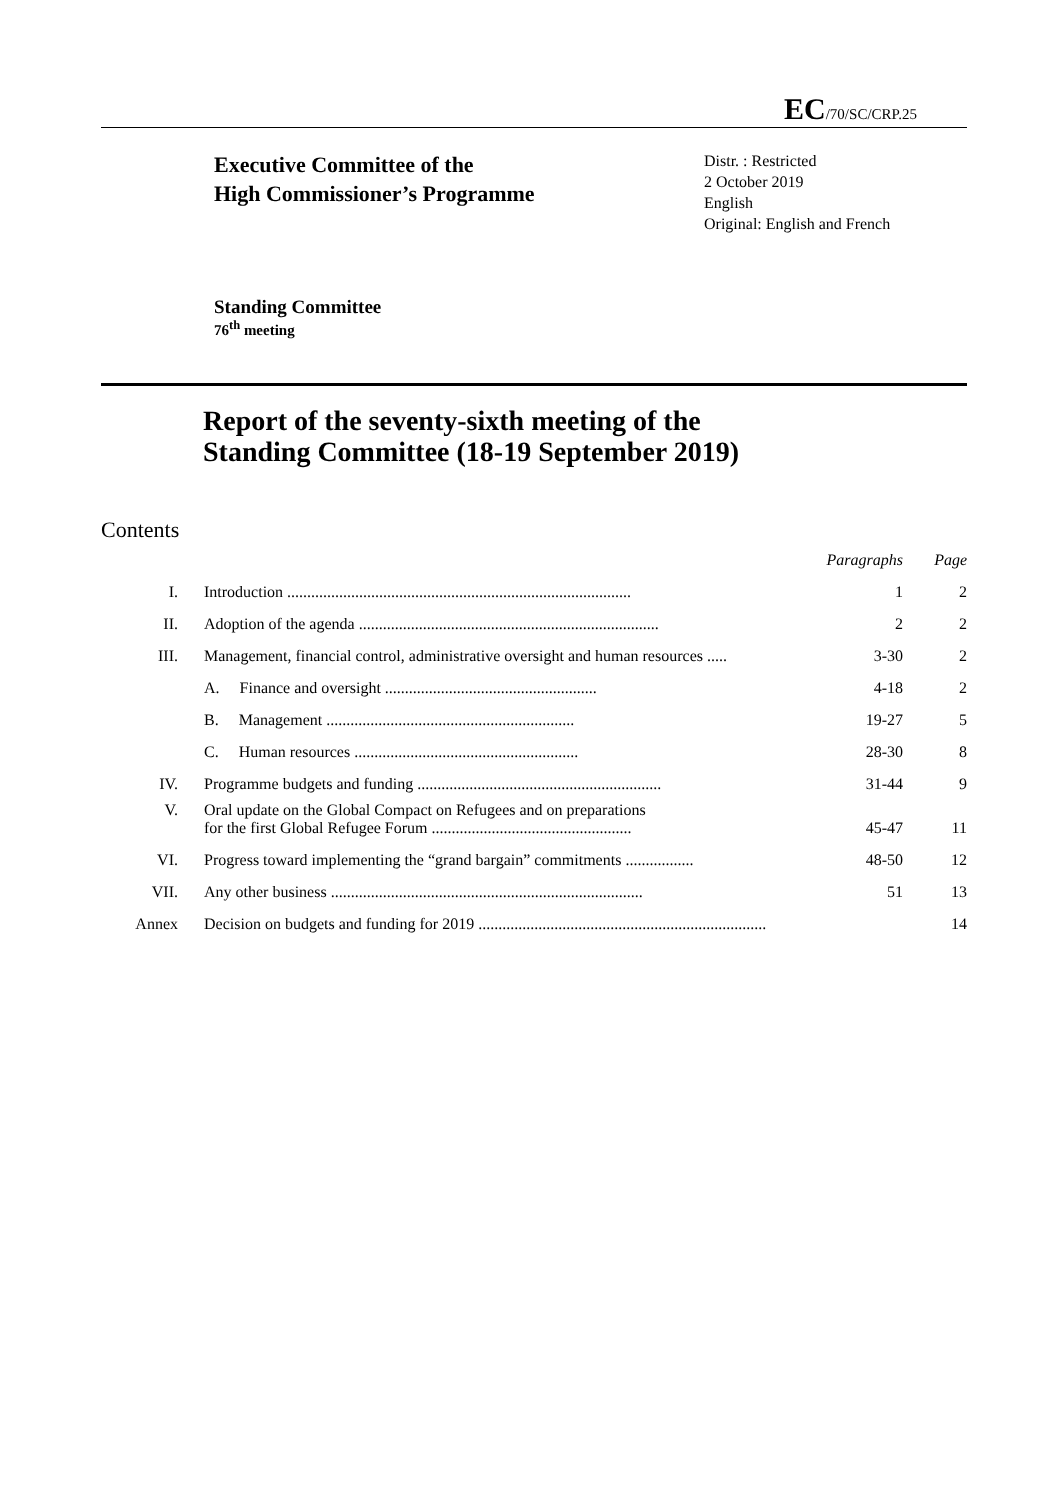EC/70/SC/CRP.25
Executive Committee of the
High Commissioner’s Programme
Distr. : Restricted
2 October 2019
English
Original: English and French
Standing Committee
76<sup>th</sup> meeting
Report of the seventy-sixth meeting of the
Standing Committee (18-19 September 2019)
Contents
| | | Paragraphs | Page |
| --- | --- | --- | --- |
| I. | Introduction ...................................................................................... | 1 | 2 |
| II. | Adoption of the agenda ........................................................................... | 2 | 2 |
| III. | Management, financial control, administrative oversight and human resources ..... | 3-30 | 2 |
| | A. Finance and oversight ..................................................... | 4-18 | 2 |
| | B. Management .............................................................. | 19-27 | 5 |
| | C. Human resources ........................................................ | 28-30 | 8 |
| IV. | Programme budgets and funding ............................................................. | 31-44 | 9 |
| V. | Oral update on the Global Compact on Refugees and on preparations for the first Global Refugee Forum .................................................. | 45-47 | 11 |
| VI. | Progress toward implementing the “grand bargain” commitments ................. | 48-50 | 12 |
| VII. | Any other business .............................................................................. | 51 | 13 |
| Annex | Decision on budgets and funding for 2019 ........................................................................ | | 14 |